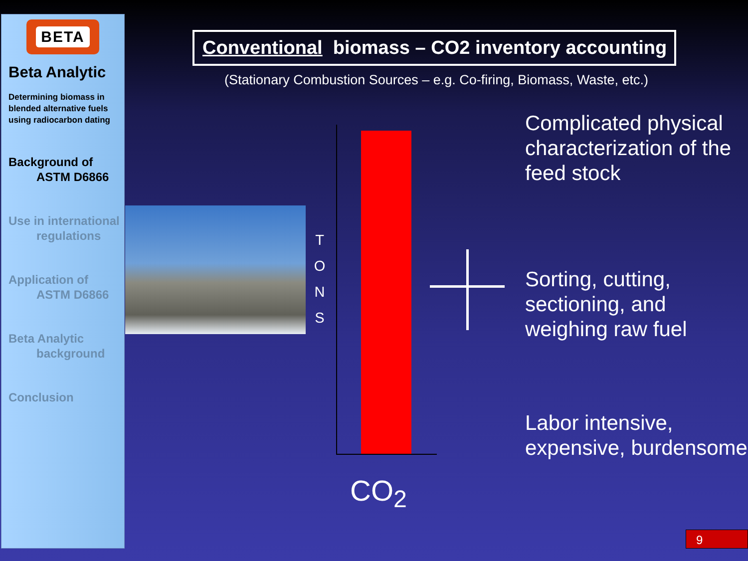BETA
Beta Analytic
Determining biomass in blended alternative fuels using radiocarbon dating
Background of
ASTM D6866
Use in international
regulations
Application of
ASTM D6866
Beta Analytic
background
Conclusion
Conventional biomass – CO2 inventory accounting
(Stationary Combustion Sources – e.g. Co-firing, Biomass, Waste, etc.)
T
O
N
S
CO<sub>2</sub>
Complicated physical characterization of the feed stock
Sorting, cutting, sectioning, and weighing raw fuel
Labor intensive, expensive, burdensome
9